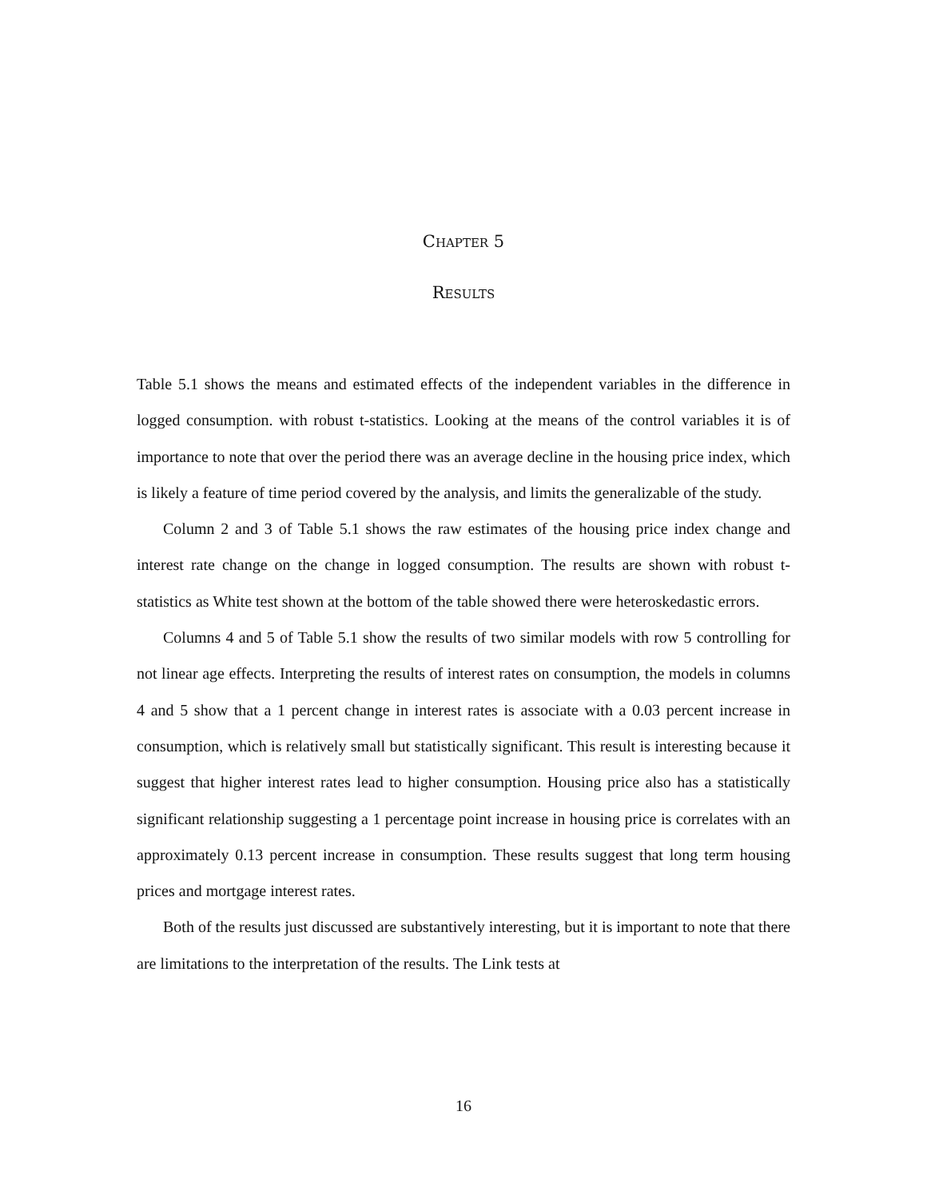Chapter 5
Results
Table 5.1 shows the means and estimated effects of the independent variables in the difference in logged consumption. with robust t-statistics. Looking at the means of the control variables it is of importance to note that over the period there was an average decline in the housing price index, which is likely a feature of time period covered by the analysis, and limits the generalizable of the study.
Column 2 and 3 of Table 5.1 shows the raw estimates of the housing price index change and interest rate change on the change in logged consumption. The results are shown with robust t-statistics as White test shown at the bottom of the table showed there were heteroskedastic errors.
Columns 4 and 5 of Table 5.1 show the results of two similar models with row 5 controlling for not linear age effects. Interpreting the results of interest rates on consumption, the models in columns 4 and 5 show that a 1 percent change in interest rates is associate with a 0.03 percent increase in consumption, which is relatively small but statistically significant. This result is interesting because it suggest that higher interest rates lead to higher consumption. Housing price also has a statistically significant relationship suggesting a 1 percentage point increase in housing price is correlates with an approximately 0.13 percent increase in consumption. These results suggest that long term housing prices and mortgage interest rates.
Both of the results just discussed are substantively interesting, but it is important to note that there are limitations to the interpretation of the results. The Link tests at
16